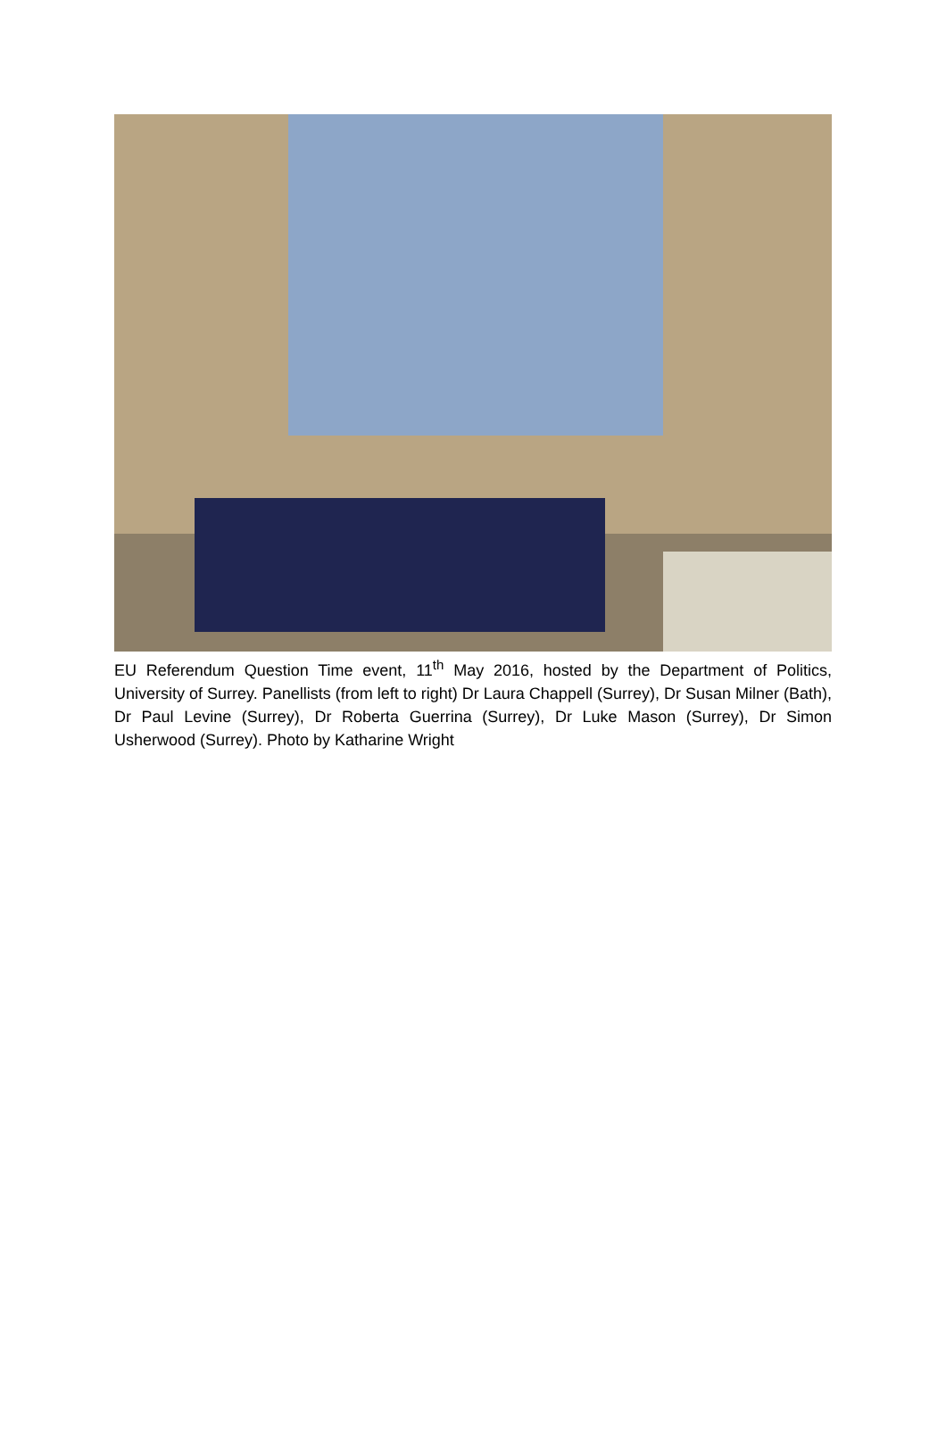EU Referendum Question Time event, 11<sup>th</sup> May 2016, hosted by the Department of Politics, University of Surrey. Panellists (from left to right) Dr Laura Chappell (Surrey), Dr Susan Milner (Bath), Dr Paul Levine (Surrey), Dr Roberta Guerrina (Surrey), Dr Luke Mason (Surrey), Dr Simon Usherwood (Surrey). Photo by Katharine Wright